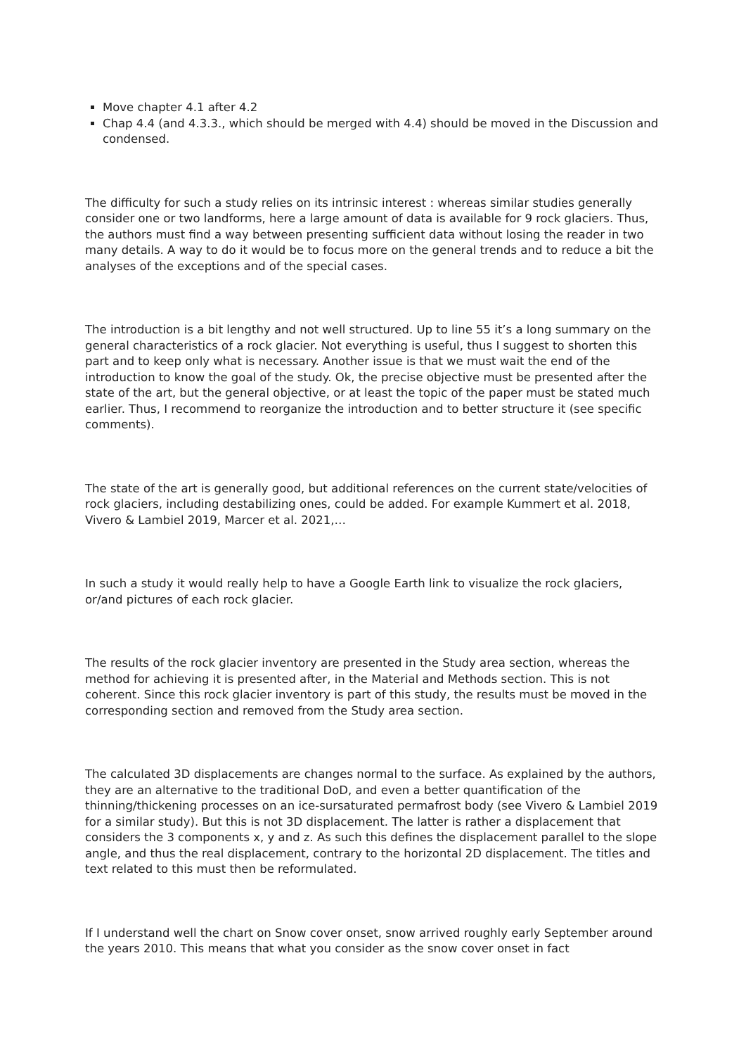Move chapter 4.1 after 4.2
Chap 4.4 (and 4.3.3., which should be merged with 4.4) should be moved in the Discussion and condensed.
The difficulty for such a study relies on its intrinsic interest : whereas similar studies generally consider one or two landforms, here a large amount of data is available for 9 rock glaciers. Thus, the authors must find a way between presenting sufficient data without losing the reader in two many details. A way to do it would be to focus more on the general trends and to reduce a bit the analyses of the exceptions and of the special cases.
The introduction is a bit lengthy and not well structured. Up to line 55 it’s a long summary on the general characteristics of a rock glacier. Not everything is useful, thus I suggest to shorten this part and to keep only what is necessary. Another issue is that we must wait the end of the introduction to know the goal of the study. Ok, the precise objective must be presented after the state of the art, but the general objective, or at least the topic of the paper must be stated much earlier. Thus, I recommend to reorganize the introduction and to better structure it (see specific comments).
The state of the art is generally good, but additional references on the current state/velocities of rock glaciers, including destabilizing ones, could be added. For example Kummert et al. 2018, Vivero & Lambiel 2019, Marcer et al. 2021,…
In such a study it would really help to have a Google Earth link to visualize the rock glaciers, or/and pictures of each rock glacier.
The results of the rock glacier inventory are presented in the Study area section, whereas the method for achieving it is presented after, in the Material and Methods section. This is not coherent. Since this rock glacier inventory is part of this study, the results must be moved in the corresponding section and removed from the Study area section.
The calculated 3D displacements are changes normal to the surface. As explained by the authors, they are an alternative to the traditional DoD, and even a better quantification of the thinning/thickening processes on an ice-sursaturated permafrost body (see Vivero & Lambiel 2019 for a similar study). But this is not 3D displacement. The latter is rather a displacement that considers the 3 components x, y and z. As such this defines the displacement parallel to the slope angle, and thus the real displacement, contrary to the horizontal 2D displacement. The titles and text related to this must then be reformulated.
If I understand well the chart on Snow cover onset, snow arrived roughly early September around the years 2010. This means that what you consider as the snow cover onset in fact